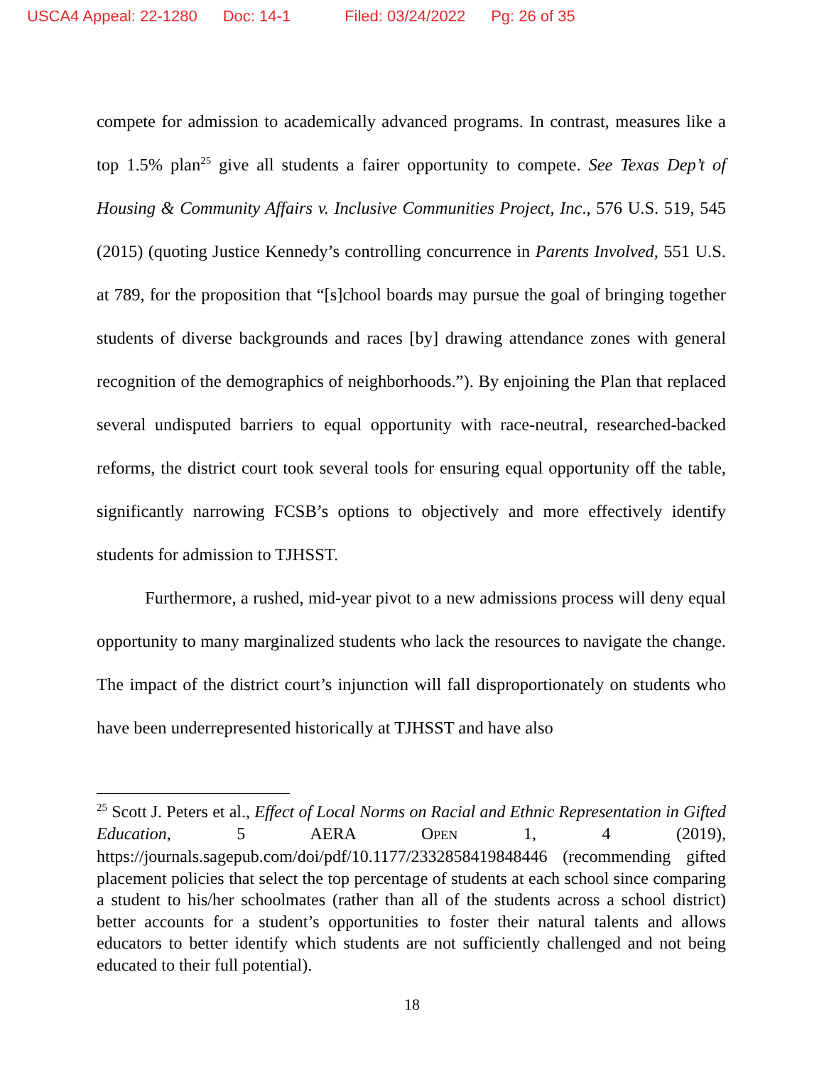USCA4 Appeal: 22-1280 Doc: 14-1 Filed: 03/24/2022 Pg: 26 of 35
compete for admission to academically advanced programs. In contrast, measures like a top 1.5% plan<sup>25</sup> give all students a fairer opportunity to compete. See Texas Dep’t of Housing & Community Affairs v. Inclusive Communities Project, Inc., 576 U.S. 519, 545 (2015) (quoting Justice Kennedy’s controlling concurrence in Parents Involved, 551 U.S. at 789, for the proposition that “[s]chool boards may pursue the goal of bringing together students of diverse backgrounds and races [by] drawing attendance zones with general recognition of the demographics of neighborhoods.”). By enjoining the Plan that replaced several undisputed barriers to equal opportunity with race-neutral, researched-backed reforms, the district court took several tools for ensuring equal opportunity off the table, significantly narrowing FCSB’s options to objectively and more effectively identify students for admission to TJHSST.
Furthermore, a rushed, mid-year pivot to a new admissions process will deny equal opportunity to many marginalized students who lack the resources to navigate the change. The impact of the district court’s injunction will fall disproportionately on students who have been underrepresented historically at TJHSST and have also
<sup>25</sup> Scott J. Peters et al., Effect of Local Norms on Racial and Ethnic Representation in Gifted Education, 5 AERA OPEN 1, 4 (2019), https://journals.sagepub.com/doi/pdf/10.1177/2332858419848446 (recommending gifted placement policies that select the top percentage of students at each school since comparing a student to his/her schoolmates (rather than all of the students across a school district) better accounts for a student’s opportunities to foster their natural talents and allows educators to better identify which students are not sufficiently challenged and not being educated to their full potential).
18